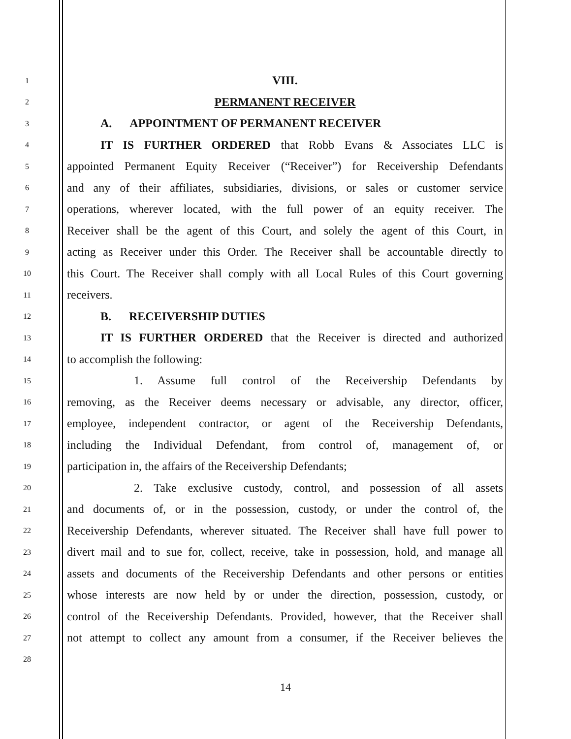1
VIII.
2
PERMANENT RECEIVER
3
A. APPOINTMENT OF PERMANENT RECEIVER
4
IT IS FURTHER ORDERED that Robb Evans & Associates LLC is
5
appointed Permanent Equity Receiver (“Receiver”) for Receivership Defendants
6
and any of their affiliates, subsidiaries, divisions, or sales or customer service
7
operations, wherever located, with the full power of an equity receiver. The
8
Receiver shall be the agent of this Court, and solely the agent of this Court, in
9
acting as Receiver under this Order. The Receiver shall be accountable directly to
10
this Court. The Receiver shall comply with all Local Rules of this Court governing
11
receivers.
12
B. RECEIVERSHIP DUTIES
13
IT IS FURTHER ORDERED that the Receiver is directed and authorized
14
to accomplish the following:
15
1. Assume full control of the Receivership Defendants by
16
removing, as the Receiver deems necessary or advisable, any director, officer,
17
employee, independent contractor, or agent of the Receivership Defendants,
18
including the Individual Defendant, from control of, management of, or
19
participation in, the affairs of the Receivership Defendants;
20
2. Take exclusive custody, control, and possession of all assets
21
and documents of, or in the possession, custody, or under the control of, the
22
Receivership Defendants, wherever situated. The Receiver shall have full power to
23
divert mail and to sue for, collect, receive, take in possession, hold, and manage all
24
assets and documents of the Receivership Defendants and other persons or entities
25
whose interests are now held by or under the direction, possession, custody, or
26
control of the Receivership Defendants. Provided, however, that the Receiver shall
27
not attempt to collect any amount from a consumer, if the Receiver believes the
28
14